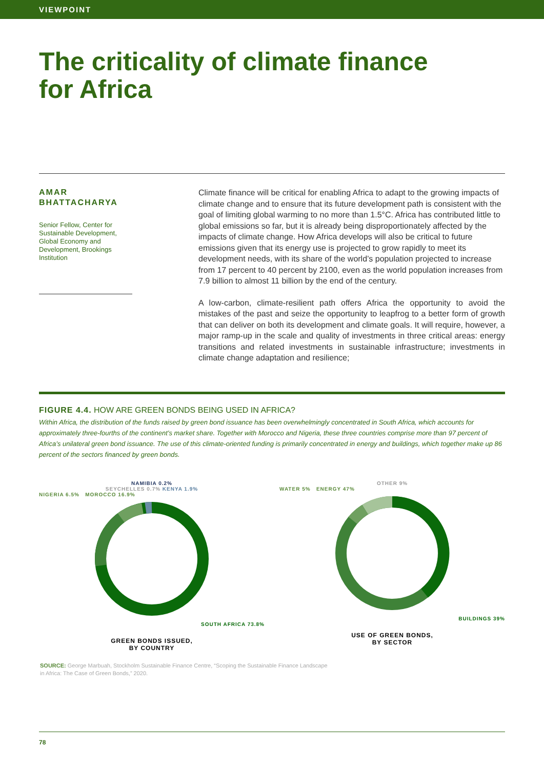VIEWPOINT
The criticality of climate finance
for Africa
AMAR
BHATTACHARYA
Senior Fellow, Center for Sustainable Development, Global Economy and Development, Brookings Institution
Climate finance will be critical for enabling Africa to adapt to the growing impacts of climate change and to ensure that its future development path is consistent with the goal of limiting global warming to no more than 1.5°C. Africa has contributed little to global emissions so far, but it is already being disproportionately affected by the impacts of climate change. How Africa develops will also be critical to future emissions given that its energy use is projected to grow rapidly to meet its development needs, with its share of the world’s population projected to increase from 17 percent to 40 percent by 2100, even as the world population increases from 7.9 billion to almost 11 billion by the end of the century.
A low-carbon, climate-resilient path offers Africa the opportunity to avoid the mistakes of the past and seize the opportunity to leapfrog to a better form of growth that can deliver on both its development and climate goals. It will require, however, a major ramp-up in the scale and quality of investments in three critical areas: energy transitions and related investments in sustainable infrastructure; investments in climate change adaptation and resilience;
FIGURE 4.4. HOW ARE GREEN BONDS BEING USED IN AFRICA?
Within Africa, the distribution of the funds raised by green bond issuance has been overwhelmingly concentrated in South Africa, which accounts for approximately three-fourths of the continent’s market share. Together with Morocco and Nigeria, these three countries comprise more than 97 percent of Africa’s unilateral green bond issuance. The use of this climate-oriented funding is primarily concentrated in energy and buildings, which together make up 86 percent of the sectors financed by green bonds.
NAMIBIA 0.2%
SEYCHELLES 0.7% KENYA 1.9%
NIGERIA 6.5% MOROCCO 16.9%
SOUTH AFRICA 73.8%
GREEN BONDS ISSUED,
BY COUNTRY
OTHER 9%
WATER 5% ENERGY 47%
BUILDINGS 39%
USE OF GREEN BONDS,
BY SECTOR
SOURCE: George Marbuah, Stockholm Sustainable Finance Centre, “Scoping the Sustainable Finance Landscape
in Africa: The Case of Green Bonds,” 2020.
78